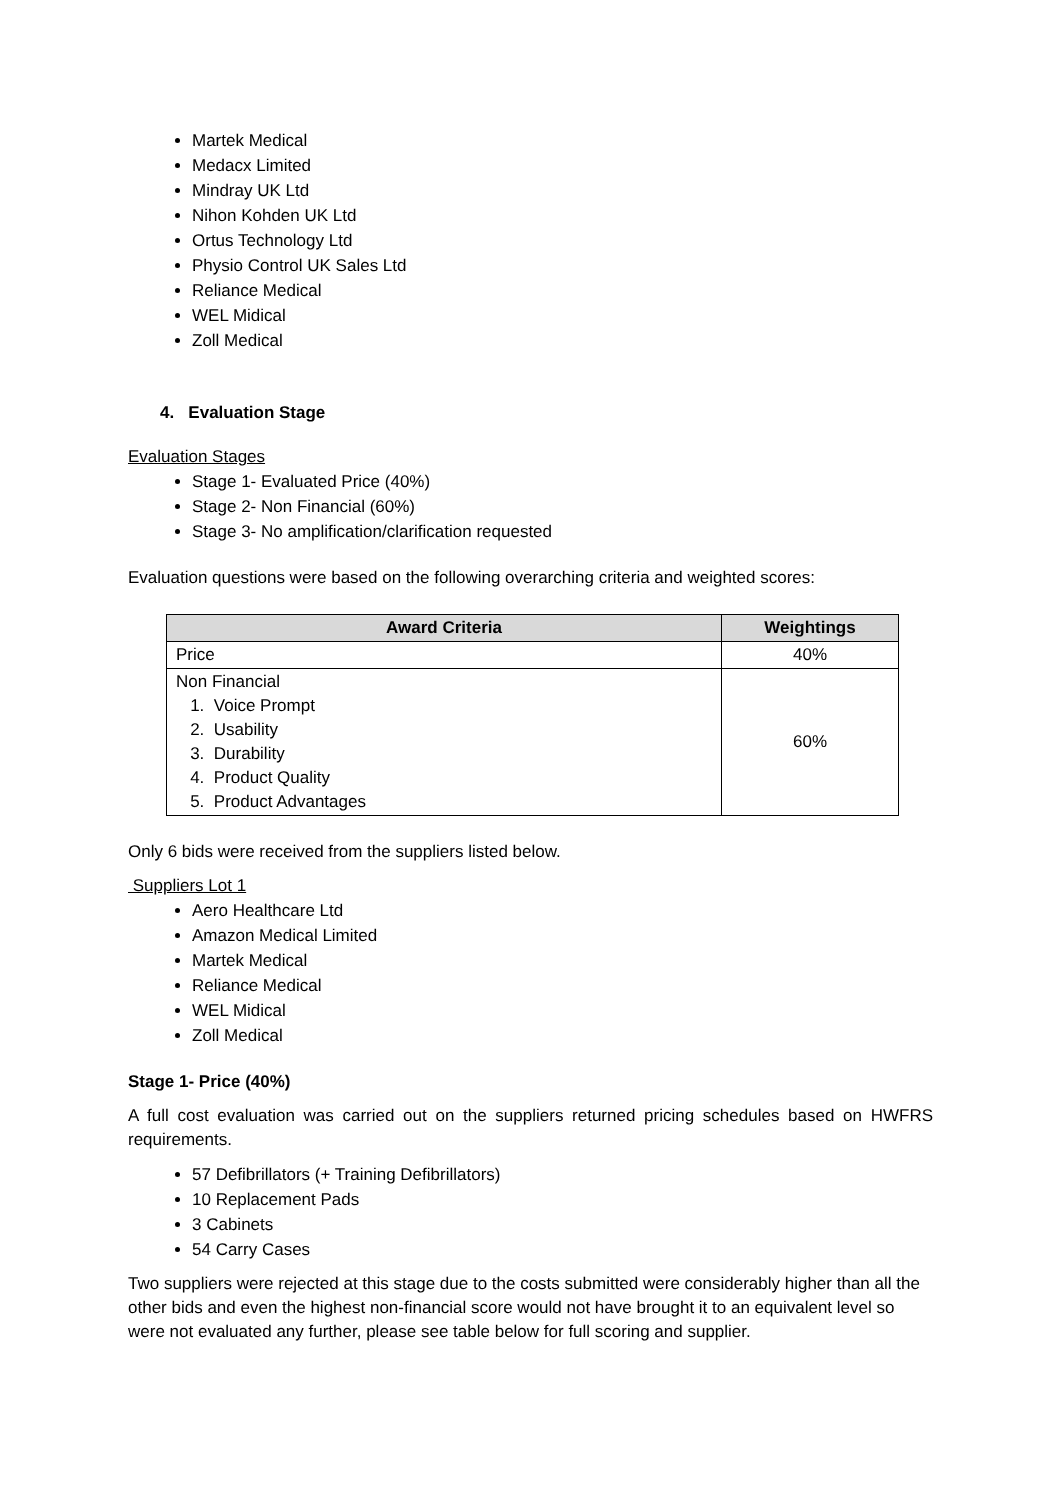Martek Medical
Medacx Limited
Mindray UK Ltd
Nihon Kohden UK Ltd
Ortus Technology Ltd
Physio Control UK Sales Ltd
Reliance Medical
WEL Midical
Zoll Medical
4. Evaluation Stage
Evaluation Stages
Stage 1- Evaluated Price (40%)
Stage 2- Non Financial (60%)
Stage 3- No amplification/clarification requested
Evaluation questions were based on the following overarching criteria and weighted scores:
| Award Criteria | Weightings |
| --- | --- |
| Price | 40% |
| Non Financial 1. Voice Prompt 2. Usability 3. Durability 4. Product Quality 5. Product Advantages | 60% |
Only 6 bids were received from the suppliers listed below.
Suppliers Lot 1
Aero Healthcare Ltd
Amazon Medical Limited
Martek Medical
Reliance Medical
WEL Midical
Zoll Medical
Stage 1- Price (40%)
A full cost evaluation was carried out on the suppliers returned pricing schedules based on HWFRS requirements.
57 Defibrillators (+ Training Defibrillators)
10 Replacement Pads
3 Cabinets
54 Carry Cases
Two suppliers were rejected at this stage due to the costs submitted were considerably higher than all the other bids and even the highest non-financial score would not have brought it to an equivalent level so were not evaluated any further, please see table below for full scoring and supplier.